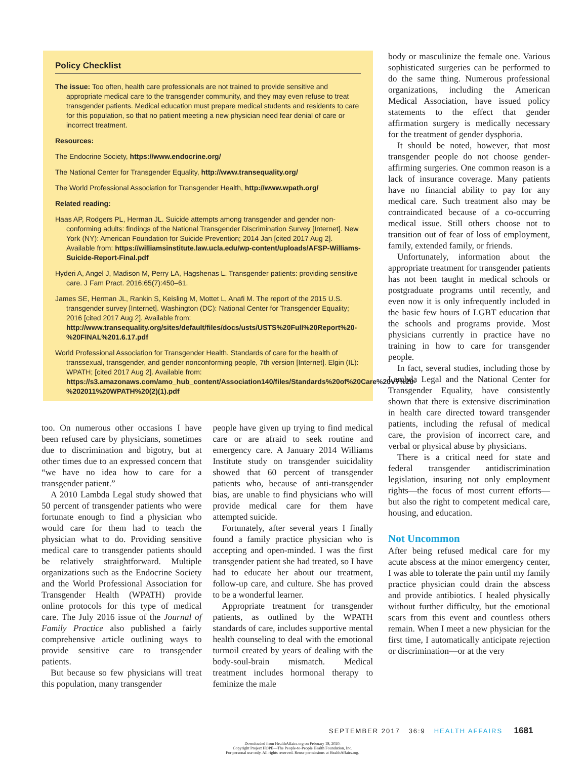Policy Checklist
The issue: Too often, health care professionals are not trained to provide sensitive and appropriate medical care to the transgender community, and they may even refuse to treat transgender patients. Medical education must prepare medical students and residents to care for this population, so that no patient meeting a new physician need fear denial of care or incorrect treatment.
Resources:
The Endocrine Society, https://www.endocrine.org/
The National Center for Transgender Equality, http://www.transequality.org/
The World Professional Association for Transgender Health, http://www.wpath.org/
Related reading:
Haas AP, Rodgers PL, Herman JL. Suicide attempts among transgender and gender non-conforming adults: findings of the National Transgender Discrimination Survey [Internet]. New York (NY): American Foundation for Suicide Prevention; 2014 Jan [cited 2017 Aug 2]. Available from: https://williamsinstitute.law.ucla.edu/wp-content/uploads/AFSP-Williams-Suicide-Report-Final.pdf
Hyderi A, Angel J, Madison M, Perry LA, Hagshenas L. Transgender patients: providing sensitive care. J Fam Pract. 2016;65(7):450–61.
James SE, Herman JL, Rankin S, Keisling M, Mottet L, Anafi M. The report of the 2015 U.S. transgender survey [Internet]. Washington (DC): National Center for Transgender Equality; 2016 [cited 2017 Aug 2]. Available from: http://www.transequality.org/sites/default/files/docs/usts/USTS%20Full%20Report%20-%20FINAL%201.6.17.pdf
World Professional Association for Transgender Health. Standards of care for the health of transsexual, transgender, and gender nonconforming people, 7th version [Internet]. Elgin (IL): WPATH; [cited 2017 Aug 2]. Available from: https://s3.amazonaws.com/amo_hub_content/Association140/files/Standards%20of%20Care%20V7%20-%202011%20WPATH%20(2)(1).pdf
too. On numerous other occasions I have been refused care by physicians, sometimes due to discrimination and bigotry, but at other times due to an expressed concern that “we have no idea how to care for a transgender patient.”
A 2010 Lambda Legal study showed that 50 percent of transgender patients who were fortunate enough to find a physician who would care for them had to teach the physician what to do. Providing sensitive medical care to transgender patients should be relatively straightforward. Multiple organizations such as the Endocrine Society and the World Professional Association for Transgender Health (WPATH) provide online protocols for this type of medical care. The July 2016 issue of the Journal of Family Practice also published a fairly comprehensive article outlining ways to provide sensitive care to transgender patients.
But because so few physicians will treat this population, many transgender
people have given up trying to find medical care or are afraid to seek routine and emergency care. A January 2014 Williams Institute study on transgender suicidality showed that 60 percent of transgender patients who, because of anti-transgender bias, are unable to find physicians who will provide medical care for them have attempted suicide.
Fortunately, after several years I finally found a family practice physician who is accepting and open-minded. I was the first transgender patient she had treated, so I have had to educate her about our treatment, follow-up care, and culture. She has proved to be a wonderful learner.
Appropriate treatment for transgender patients, as outlined by the WPATH standards of care, includes supportive mental health counseling to deal with the emotional turmoil created by years of dealing with the body-soul-brain mismatch. Medical treatment includes hormonal therapy to feminize the male
body or masculinize the female one. Various sophisticated surgeries can be performed to do the same thing. Numerous professional organizations, including the American Medical Association, have issued policy statements to the effect that gender affirmation surgery is medically necessary for the treatment of gender dysphoria.
It should be noted, however, that most transgender people do not choose gender-affirming surgeries. One common reason is a lack of insurance coverage. Many patients have no financial ability to pay for any medical care. Such treatment also may be contraindicated because of a co-occurring medical issue. Still others choose not to transition out of fear of loss of employment, family, extended family, or friends.
Unfortunately, information about the appropriate treatment for transgender patients has not been taught in medical schools or postgraduate programs until recently, and even now it is only infrequently included in the basic few hours of LGBT education that the schools and programs provide. Most physicians currently in practice have no training in how to care for transgender people.
In fact, several studies, including those by Lambda Legal and the National Center for Transgender Equality, have consistently shown that there is extensive discrimination in health care directed toward transgender patients, including the refusal of medical care, the provision of incorrect care, and verbal or physical abuse by physicians.
There is a critical need for state and federal transgender antidiscrimination legislation, insuring not only employment rights—the focus of most current efforts—but also the right to competent medical care, housing, and education.
Not Uncommon
After being refused medical care for my acute abscess at the minor emergency center, I was able to tolerate the pain until my family practice physician could drain the abscess and provide antibiotics. I healed physically without further difficulty, but the emotional scars from this event and countless others remain. When I meet a new physician for the first time, I automatically anticipate rejection or discrimination—or at the very
SEPTEMBER 2017 36:9 HEALTH AFFAIRS 1681
Downloaded from HealthAffairs.org on February 18, 2020.
Copyright Project HOPE—The People-to-People Health Foundation, Inc.
For personal use only. All rights reserved. Reuse permissions at HealthAffairs.org.